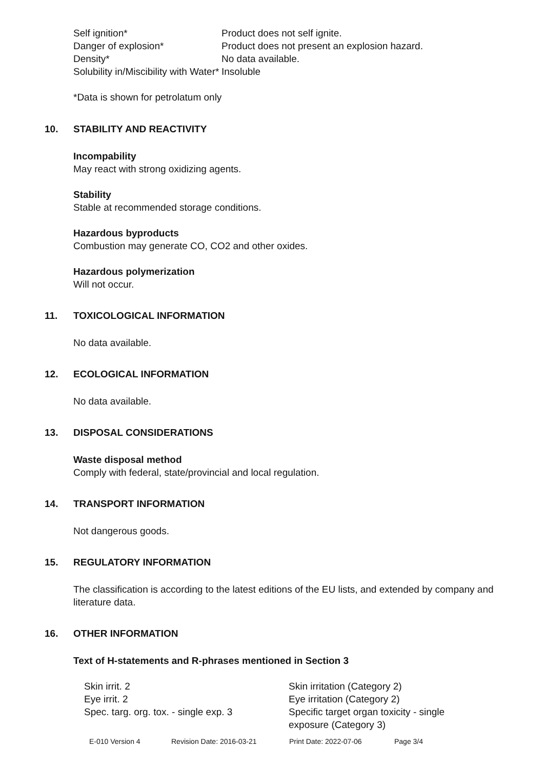| Self ignition* | Product does not self ignite. |
| Danger of explosion* | Product does not present an explosion hazard. |
| Density* | No data available. |
| Solubility in/Miscibility with Water* | Insoluble |
*Data is shown for petrolatum only
10. STABILITY AND REACTIVITY
Incompability
May react with strong oxidizing agents.
Stability
Stable at recommended storage conditions.
Hazardous byproducts
Combustion may generate CO, CO2 and other oxides.
Hazardous polymerization
Will not occur.
11. TOXICOLOGICAL INFORMATION
No data available.
12. ECOLOGICAL INFORMATION
No data available.
13. DISPOSAL CONSIDERATIONS
Waste disposal method
Comply with federal, state/provincial and local regulation.
14. TRANSPORT INFORMATION
Not dangerous goods.
15. REGULATORY INFORMATION
The classification is according to the latest editions of the EU lists, and extended by company and literature data.
16. OTHER INFORMATION
Text of H-statements and R-phrases mentioned in Section 3
| Skin irrit. 2 | Skin irritation (Category 2) |
| Eye irrit. 2 | Eye irritation (Category 2) |
| Spec. targ. org. tox. - single exp. 3 | Specific target organ toxicity - single exposure (Category 3) |
E-010 Version 4 Revision Date: 2016-03-21 Print Date: 2022-07-06 Page 3/4